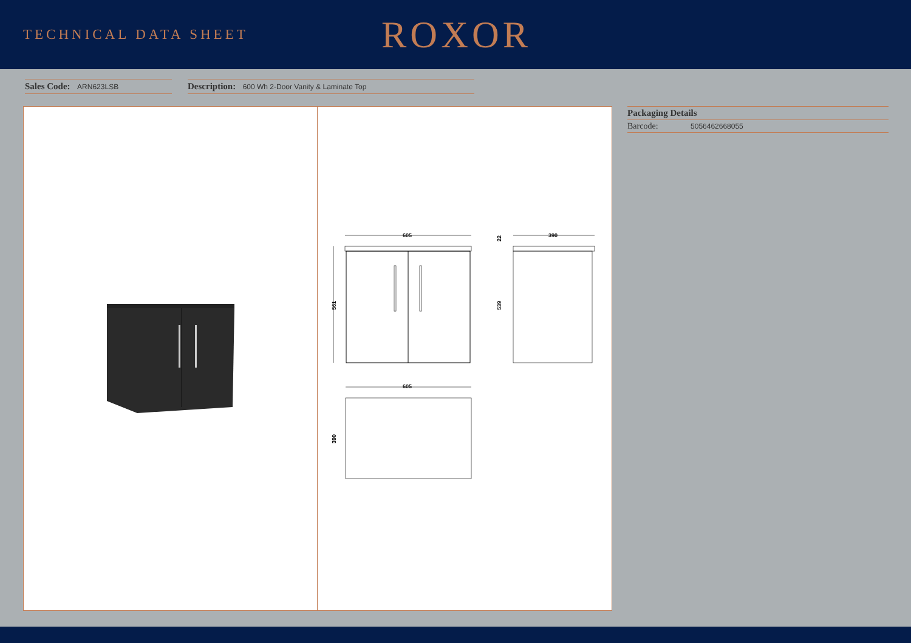TECHNICAL DATA SHEET
ROXOR
Sales Code: ARN623LSB
Description: 600 Wh 2-Door Vanity & Laminate Top
605
561
390
539
22
605
390
Packaging Details
Barcode: 5056462668055